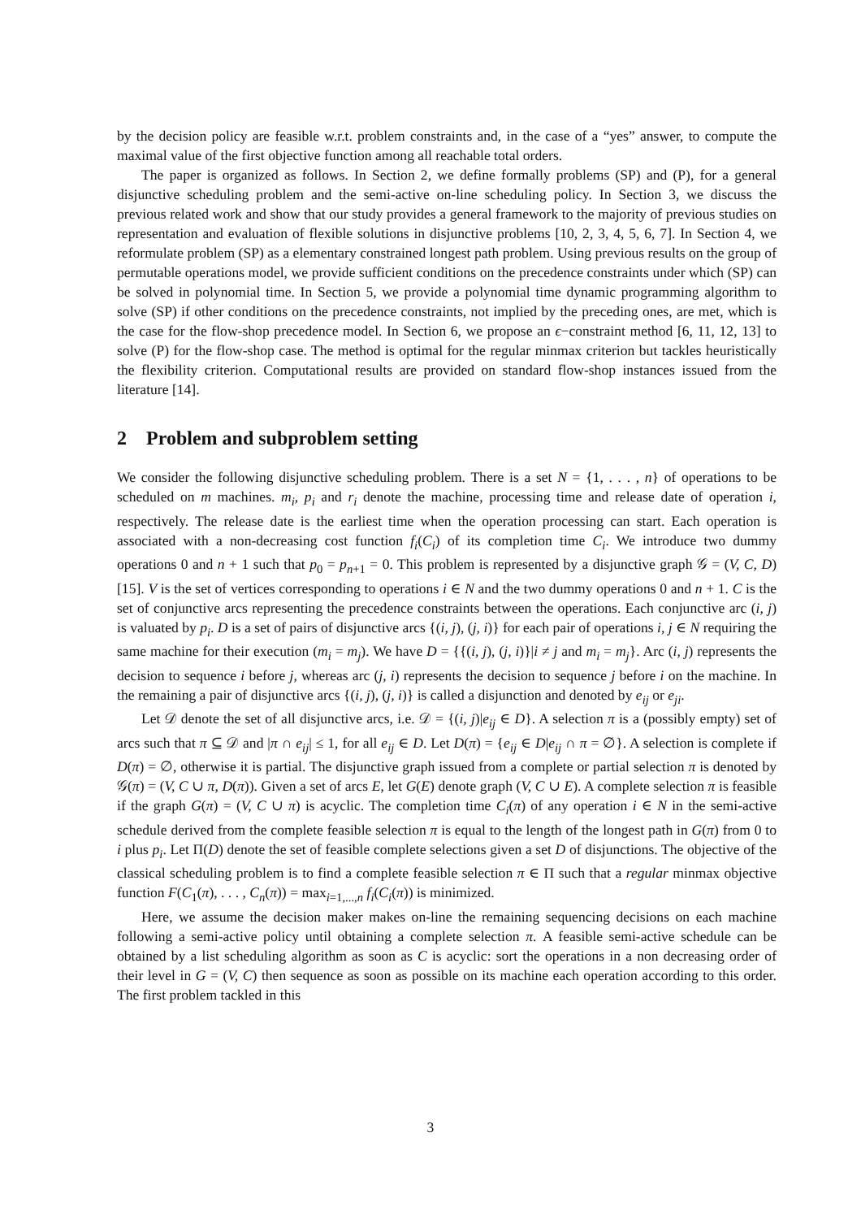by the decision policy are feasible w.r.t. problem constraints and, in the case of a “yes” answer, to compute the maximal value of the first objective function among all reachable total orders.
The paper is organized as follows. In Section 2, we define formally problems (SP) and (P), for a general disjunctive scheduling problem and the semi-active on-line scheduling policy. In Section 3, we discuss the previous related work and show that our study provides a general framework to the majority of previous studies on representation and evaluation of flexible solutions in disjunctive problems [10, 2, 3, 4, 5, 6, 7]. In Section 4, we reformulate problem (SP) as a elementary constrained longest path problem. Using previous results on the group of permutable operations model, we provide sufficient conditions on the precedence constraints under which (SP) can be solved in polynomial time. In Section 5, we provide a polynomial time dynamic programming algorithm to solve (SP) if other conditions on the precedence constraints, not implied by the preceding ones, are met, which is the case for the flow-shop precedence model. In Section 6, we propose an ϵ−constraint method [6, 11, 12, 13] to solve (P) for the flow-shop case. The method is optimal for the regular minmax criterion but tackles heuristically the flexibility criterion. Computational results are provided on standard flow-shop instances issued from the literature [14].
2 Problem and subproblem setting
We consider the following disjunctive scheduling problem. There is a set N = {1, . . . , n} of operations to be scheduled on m machines. m<sub>i</sub>, p<sub>i</sub> and r<sub>i</sub> denote the machine, processing time and release date of operation i, respectively. The release date is the earliest time when the operation processing can start. Each operation is associated with a non-decreasing cost function f<sub>i</sub>(C<sub>i</sub>) of its completion time C<sub>i</sub>. We introduce two dummy operations 0 and n + 1 such that p<sub>0</sub> = p<sub>n+1</sub> = 0. This problem is represented by a disjunctive graph 𝒢 = (V, C, D) [15]. V is the set of vertices corresponding to operations i ∈ N and the two dummy operations 0 and n + 1. C is the set of conjunctive arcs representing the precedence constraints between the operations. Each conjunctive arc (i, j) is valuated by p<sub>i</sub>. D is a set of pairs of disjunctive arcs {(i, j), (j, i)} for each pair of operations i, j ∈ N requiring the same machine for their execution (m<sub>i</sub> = m<sub>j</sub>). We have D = {{(i, j), (j, i)}|i ≠ j and m<sub>i</sub> = m<sub>j</sub>}. Arc (i, j) represents the decision to sequence i before j, whereas arc (j, i) represents the decision to sequence j before i on the machine. In the remaining a pair of disjunctive arcs {(i, j), (j, i)} is called a disjunction and denoted by e<sub>ij</sub> or e<sub>ji</sub>.
Let 𝒟 denote the set of all disjunctive arcs, i.e. 𝒟 = {(i, j)|e<sub>ij</sub> ∈ D}. A selection π is a (possibly empty) set of arcs such that π ⊆ 𝒟 and |π ∩ e<sub>ij</sub>| ≤ 1, for all e<sub>ij</sub> ∈ D. Let D(π) = {e<sub>ij</sub> ∈ D|e<sub>ij</sub> ∩ π = ∅}. A selection is complete if D(π) = ∅, otherwise it is partial. The disjunctive graph issued from a complete or partial selection π is denoted by 𝒢(π) = (V, C ∪ π, D(π)). Given a set of arcs E, let G(E) denote graph (V, C ∪ E). A complete selection π is feasible if the graph G(π) = (V, C ∪ π) is acyclic. The completion time C<sub>i</sub>(π) of any operation i ∈ N in the semi-active schedule derived from the complete feasible selection π is equal to the length of the longest path in G(π) from 0 to i plus p<sub>i</sub>. Let Π(D) denote the set of feasible complete selections given a set D of disjunctions. The objective of the classical scheduling problem is to find a complete feasible selection π ∈ Π such that a regular minmax objective function F(C<sub>1</sub>(π), . . . , C<sub>n</sub>(π)) = max<sub>i=1,...,n</sub> f<sub>i</sub>(C<sub>i</sub>(π)) is minimized.
Here, we assume the decision maker makes on-line the remaining sequencing decisions on each machine following a semi-active policy until obtaining a complete selection π. A feasible semi-active schedule can be obtained by a list scheduling algorithm as soon as C is acyclic: sort the operations in a non decreasing order of their level in G = (V, C) then sequence as soon as possible on its machine each operation according to this order. The first problem tackled in this
3